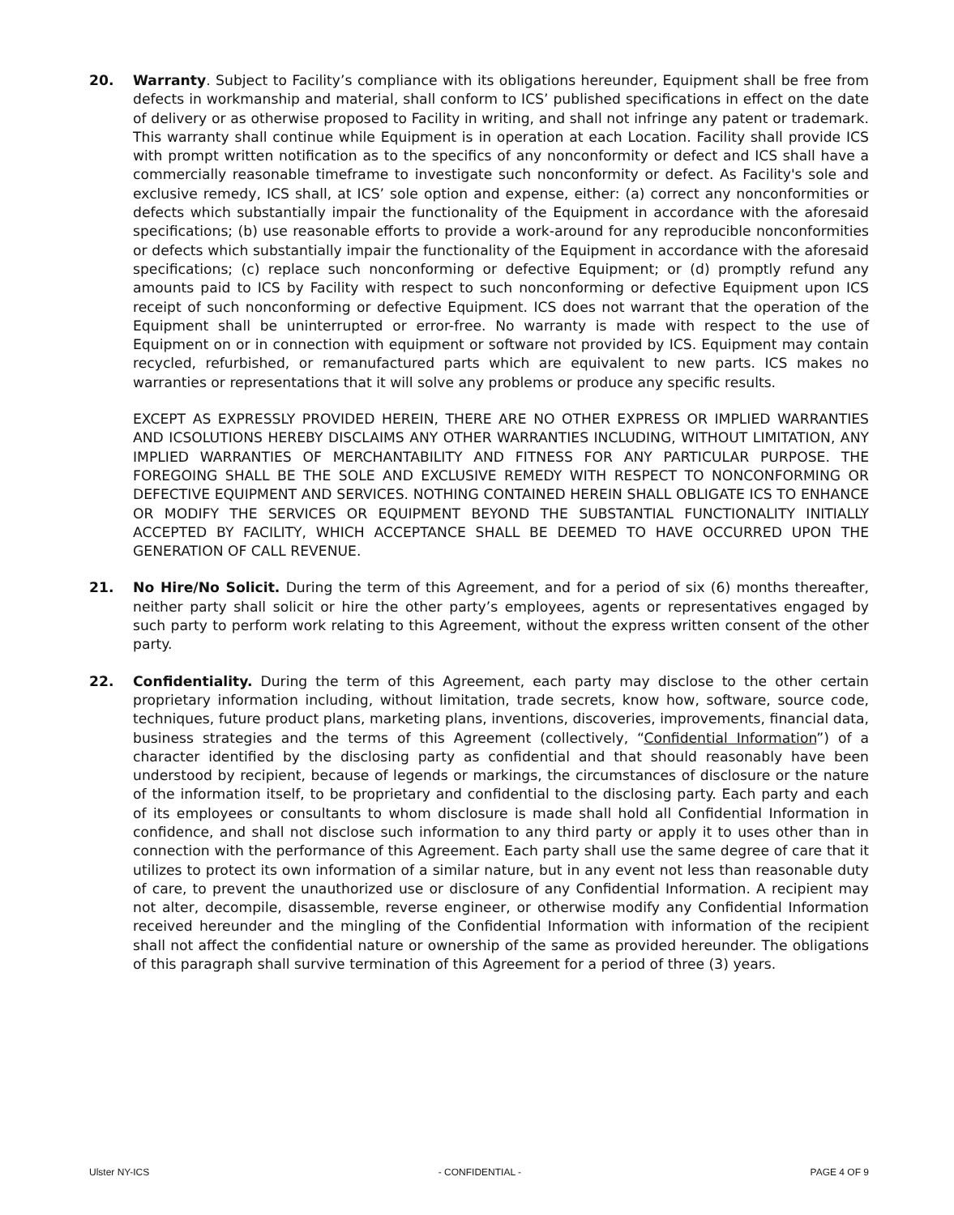20. Warranty. Subject to Facility’s compliance with its obligations hereunder, Equipment shall be free from defects in workmanship and material, shall conform to ICS’ published specifications in effect on the date of delivery or as otherwise proposed to Facility in writing, and shall not infringe any patent or trademark. This warranty shall continue while Equipment is in operation at each Location. Facility shall provide ICS with prompt written notification as to the specifics of any nonconformity or defect and ICS shall have a commercially reasonable timeframe to investigate such nonconformity or defect. As Facility's sole and exclusive remedy, ICS shall, at ICS’ sole option and expense, either: (a) correct any nonconformities or defects which substantially impair the functionality of the Equipment in accordance with the aforesaid specifications; (b) use reasonable efforts to provide a work-around for any reproducible nonconformities or defects which substantially impair the functionality of the Equipment in accordance with the aforesaid specifications; (c) replace such nonconforming or defective Equipment; or (d) promptly refund any amounts paid to ICS by Facility with respect to such nonconforming or defective Equipment upon ICS receipt of such nonconforming or defective Equipment. ICS does not warrant that the operation of the Equipment shall be uninterrupted or error-free. No warranty is made with respect to the use of Equipment on or in connection with equipment or software not provided by ICS. Equipment may contain recycled, refurbished, or remanufactured parts which are equivalent to new parts. ICS makes no warranties or representations that it will solve any problems or produce any specific results.
EXCEPT AS EXPRESSLY PROVIDED HEREIN, THERE ARE NO OTHER EXPRESS OR IMPLIED WARRANTIES AND ICSOLUTIONS HEREBY DISCLAIMS ANY OTHER WARRANTIES INCLUDING, WITHOUT LIMITATION, ANY IMPLIED WARRANTIES OF MERCHANTABILITY AND FITNESS FOR ANY PARTICULAR PURPOSE. THE FOREGOING SHALL BE THE SOLE AND EXCLUSIVE REMEDY WITH RESPECT TO NONCONFORMING OR DEFECTIVE EQUIPMENT AND SERVICES. NOTHING CONTAINED HEREIN SHALL OBLIGATE ICS TO ENHANCE OR MODIFY THE SERVICES OR EQUIPMENT BEYOND THE SUBSTANTIAL FUNCTIONALITY INITIALLY ACCEPTED BY FACILITY, WHICH ACCEPTANCE SHALL BE DEEMED TO HAVE OCCURRED UPON THE GENERATION OF CALL REVENUE.
21. No Hire/No Solicit. During the term of this Agreement, and for a period of six (6) months thereafter, neither party shall solicit or hire the other party’s employees, agents or representatives engaged by such party to perform work relating to this Agreement, without the express written consent of the other party.
22. Confidentiality. During the term of this Agreement, each party may disclose to the other certain proprietary information including, without limitation, trade secrets, know how, software, source code, techniques, future product plans, marketing plans, inventions, discoveries, improvements, financial data, business strategies and the terms of this Agreement (collectively, “Confidential Information”) of a character identified by the disclosing party as confidential and that should reasonably have been understood by recipient, because of legends or markings, the circumstances of disclosure or the nature of the information itself, to be proprietary and confidential to the disclosing party. Each party and each of its employees or consultants to whom disclosure is made shall hold all Confidential Information in confidence, and shall not disclose such information to any third party or apply it to uses other than in connection with the performance of this Agreement. Each party shall use the same degree of care that it utilizes to protect its own information of a similar nature, but in any event not less than reasonable duty of care, to prevent the unauthorized use or disclosure of any Confidential Information. A recipient may not alter, decompile, disassemble, reverse engineer, or otherwise modify any Confidential Information received hereunder and the mingling of the Confidential Information with information of the recipient shall not affect the confidential nature or ownership of the same as provided hereunder. The obligations of this paragraph shall survive termination of this Agreement for a period of three (3) years.
Ulster NY-ICS - CONFIDENTIAL - PAGE 4 OF 9